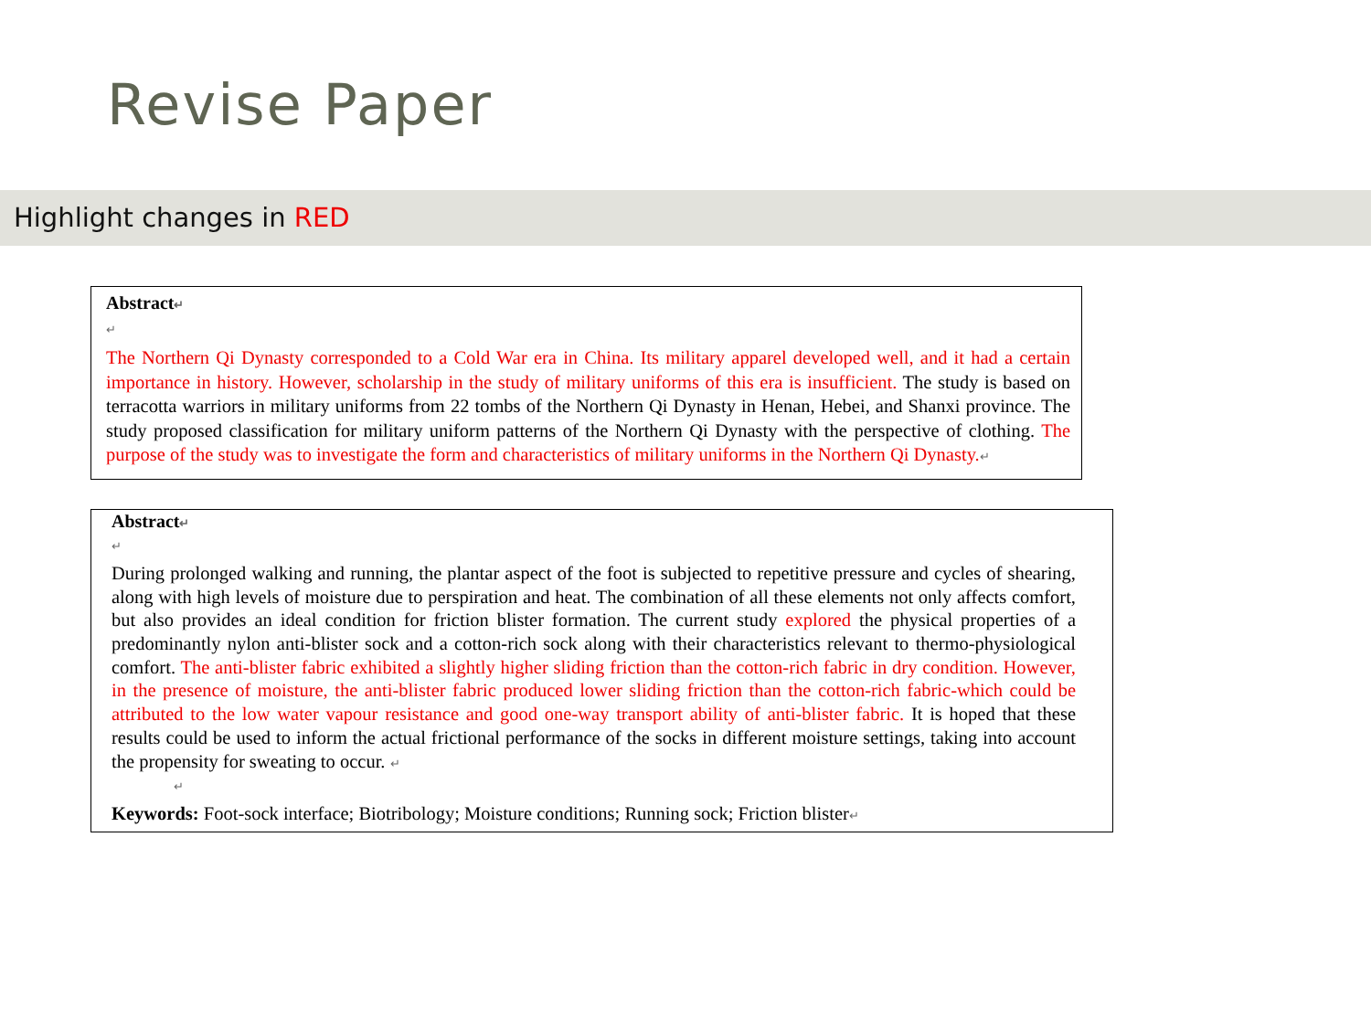Revise Paper
Highlight changes in RED
Abstract↵
↵
The Northern Qi Dynasty corresponded to a Cold War era in China. Its military apparel developed well, and it had a certain importance in history. However, scholarship in the study of military uniforms of this era is insufficient. The study is based on terracotta warriors in military uniforms from 22 tombs of the Northern Qi Dynasty in Henan, Hebei, and Shanxi province. The study proposed classification for military uniform patterns of the Northern Qi Dynasty with the perspective of clothing. The purpose of the study was to investigate the form and characteristics of military uniforms in the Northern Qi Dynasty.↵
Abstract↵
↵
During prolonged walking and running, the plantar aspect of the foot is subjected to repetitive pressure and cycles of shearing, along with high levels of moisture due to perspiration and heat. The combination of all these elements not only affects comfort, but also provides an ideal condition for friction blister formation. The current study explored the physical properties of a predominantly nylon anti-blister sock and a cotton-rich sock along with their characteristics relevant to thermo-physiological comfort. The anti-blister fabric exhibited a slightly higher sliding friction than the cotton-rich fabric in dry condition. However, in the presence of moisture, the anti-blister fabric produced lower sliding friction than the cotton-rich fabric-which could be attributed to the low water vapour resistance and good one-way transport ability of anti-blister fabric. It is hoped that these results could be used to inform the actual frictional performance of the socks in different moisture settings, taking into account the propensity for sweating to occur. ↵
↵
Keywords: Foot-sock interface; Biotribology; Moisture conditions; Running sock; Friction blister↵